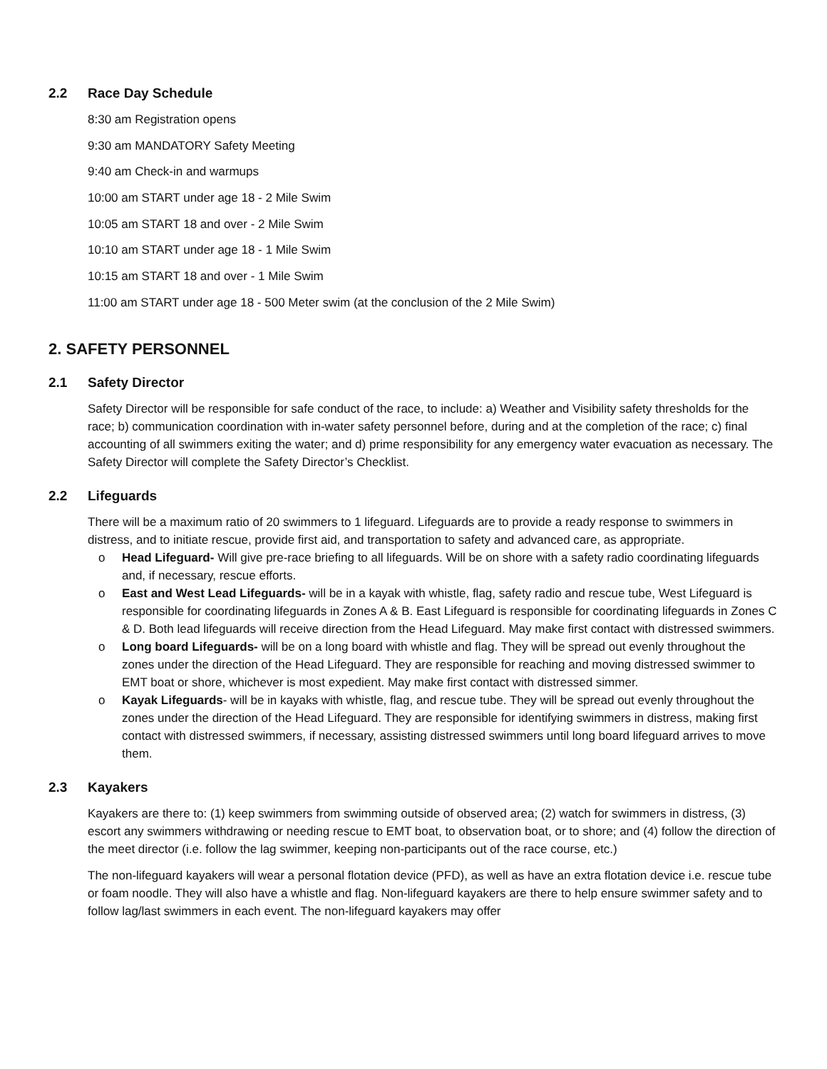2.2 Race Day Schedule
8:30 am Registration opens
9:30 am MANDATORY Safety Meeting
9:40 am Check-in and warmups
10:00 am START under age 18 - 2 Mile Swim
10:05 am START 18 and over - 2 Mile Swim
10:10 am START under age 18 - 1 Mile Swim
10:15 am START 18 and over - 1 Mile Swim
11:00 am START under age 18 - 500 Meter swim (at the conclusion of the 2 Mile Swim)
2. SAFETY PERSONNEL
2.1 Safety Director
Safety Director will be responsible for safe conduct of the race, to include: a) Weather and Visibility safety thresholds for the race; b) communication coordination with in-water safety personnel before, during and at the completion of the race; c) final accounting of all swimmers exiting the water; and d) prime responsibility for any emergency water evacuation as necessary. The Safety Director will complete the Safety Director’s Checklist.
2.2 Lifeguards
There will be a maximum ratio of 20 swimmers to 1 lifeguard. Lifeguards are to provide a ready response to swimmers in distress, and to initiate rescue, provide first aid, and transportation to safety and advanced care, as appropriate.
o Head Lifeguard- Will give pre-race briefing to all lifeguards. Will be on shore with a safety radio coordinating lifeguards and, if necessary, rescue efforts.
o East and West Lead Lifeguards- will be in a kayak with whistle, flag, safety radio and rescue tube, West Lifeguard is responsible for coordinating lifeguards in Zones A & B. East Lifeguard is responsible for coordinating lifeguards in Zones C & D. Both lead lifeguards will receive direction from the Head Lifeguard. May make first contact with distressed swimmers.
o Long board Lifeguards- will be on a long board with whistle and flag. They will be spread out evenly throughout the zones under the direction of the Head Lifeguard. They are responsible for reaching and moving distressed swimmer to EMT boat or shore, whichever is most expedient. May make first contact with distressed simmer.
o Kayak Lifeguards- will be in kayaks with whistle, flag, and rescue tube. They will be spread out evenly throughout the zones under the direction of the Head Lifeguard. They are responsible for identifying swimmers in distress, making first contact with distressed swimmers, if necessary, assisting distressed swimmers until long board lifeguard arrives to move them.
2.3 Kayakers
Kayakers are there to: (1) keep swimmers from swimming outside of observed area; (2) watch for swimmers in distress, (3) escort any swimmers withdrawing or needing rescue to EMT boat, to observation boat, or to shore; and (4) follow the direction of the meet director (i.e. follow the lag swimmer, keeping non-participants out of the race course, etc.)
The non-lifeguard kayakers will wear a personal flotation device (PFD), as well as have an extra flotation device i.e. rescue tube or foam noodle. They will also have a whistle and flag. Non-lifeguard kayakers are there to help ensure swimmer safety and to follow lag/last swimmers in each event. The non-lifeguard kayakers may offer